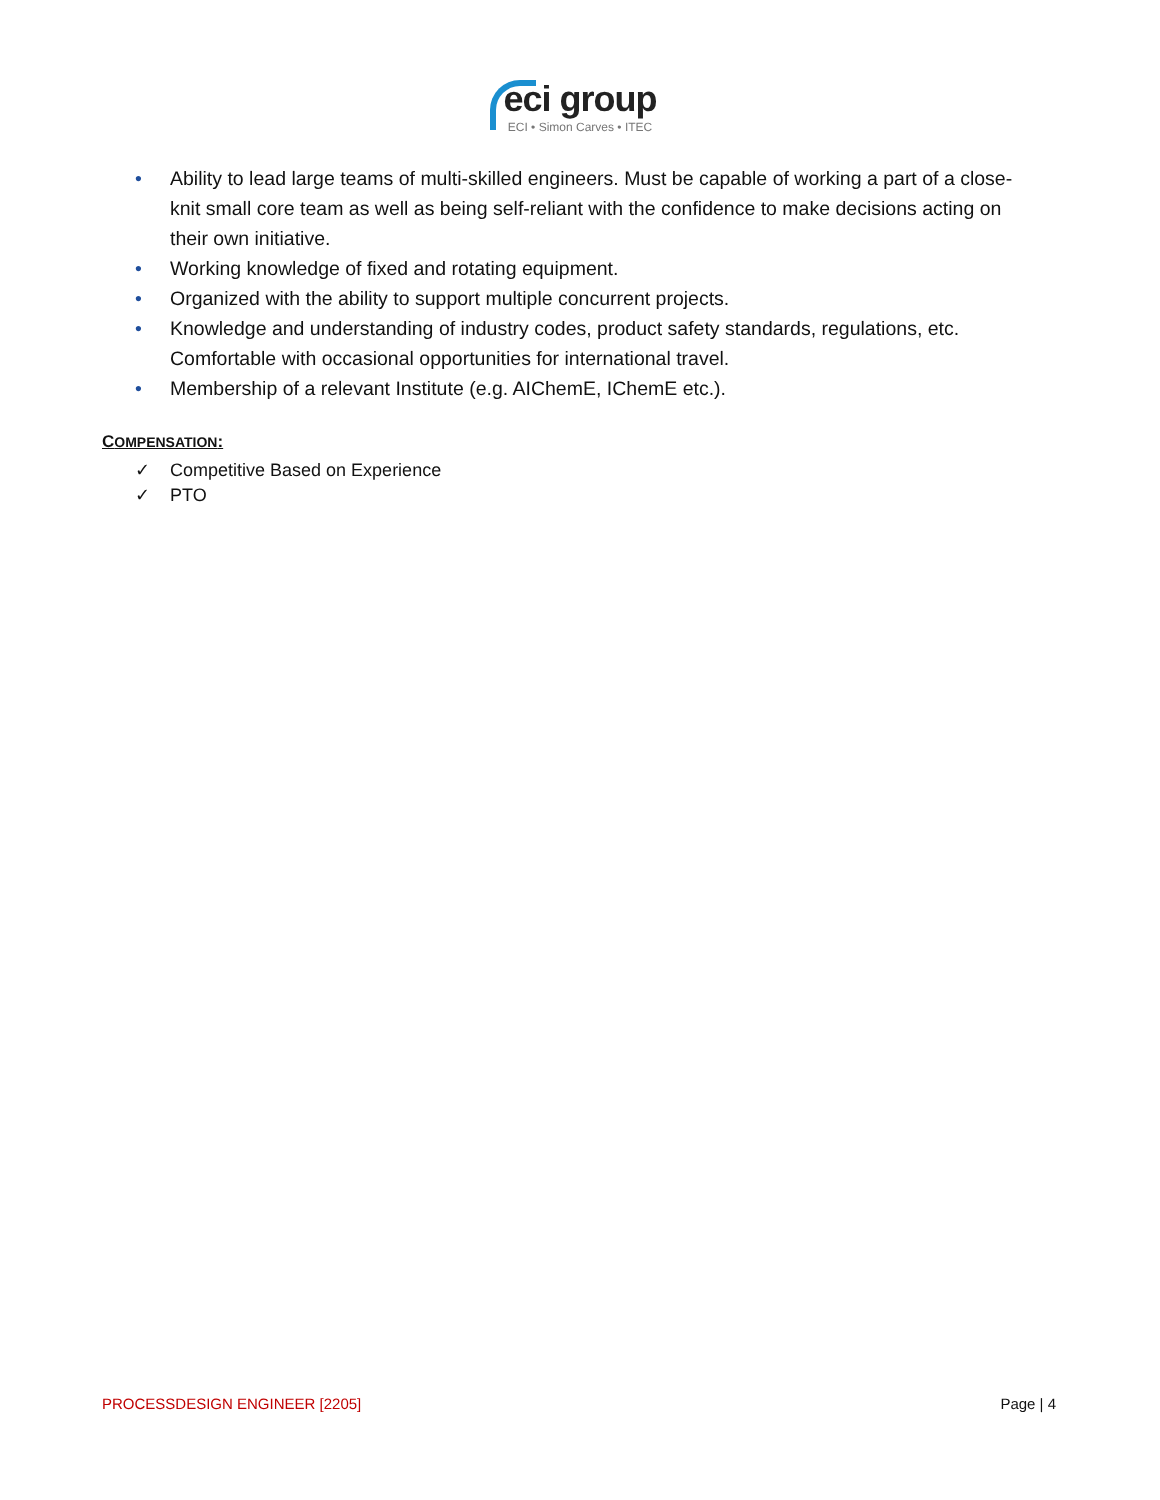eci group
ECI • Simon Carves • ITEC
• Ability to lead large teams of multi-skilled engineers. Must be capable of working a part of a close-knit small core team as well as being self-reliant with the confidence to make decisions acting on their own initiative.
• Working knowledge of fixed and rotating equipment.
• Organized with the ability to support multiple concurrent projects.
• Knowledge and understanding of industry codes, product safety standards, regulations, etc. Comfortable with occasional opportunities for international travel.
• Membership of a relevant Institute (e.g. AIChemE, IChemE etc.).
COMPENSATION:
✓ Competitive Based on Experience
✓ PTO
PROCESSDESIGN ENGINEER [2205] Page | 4